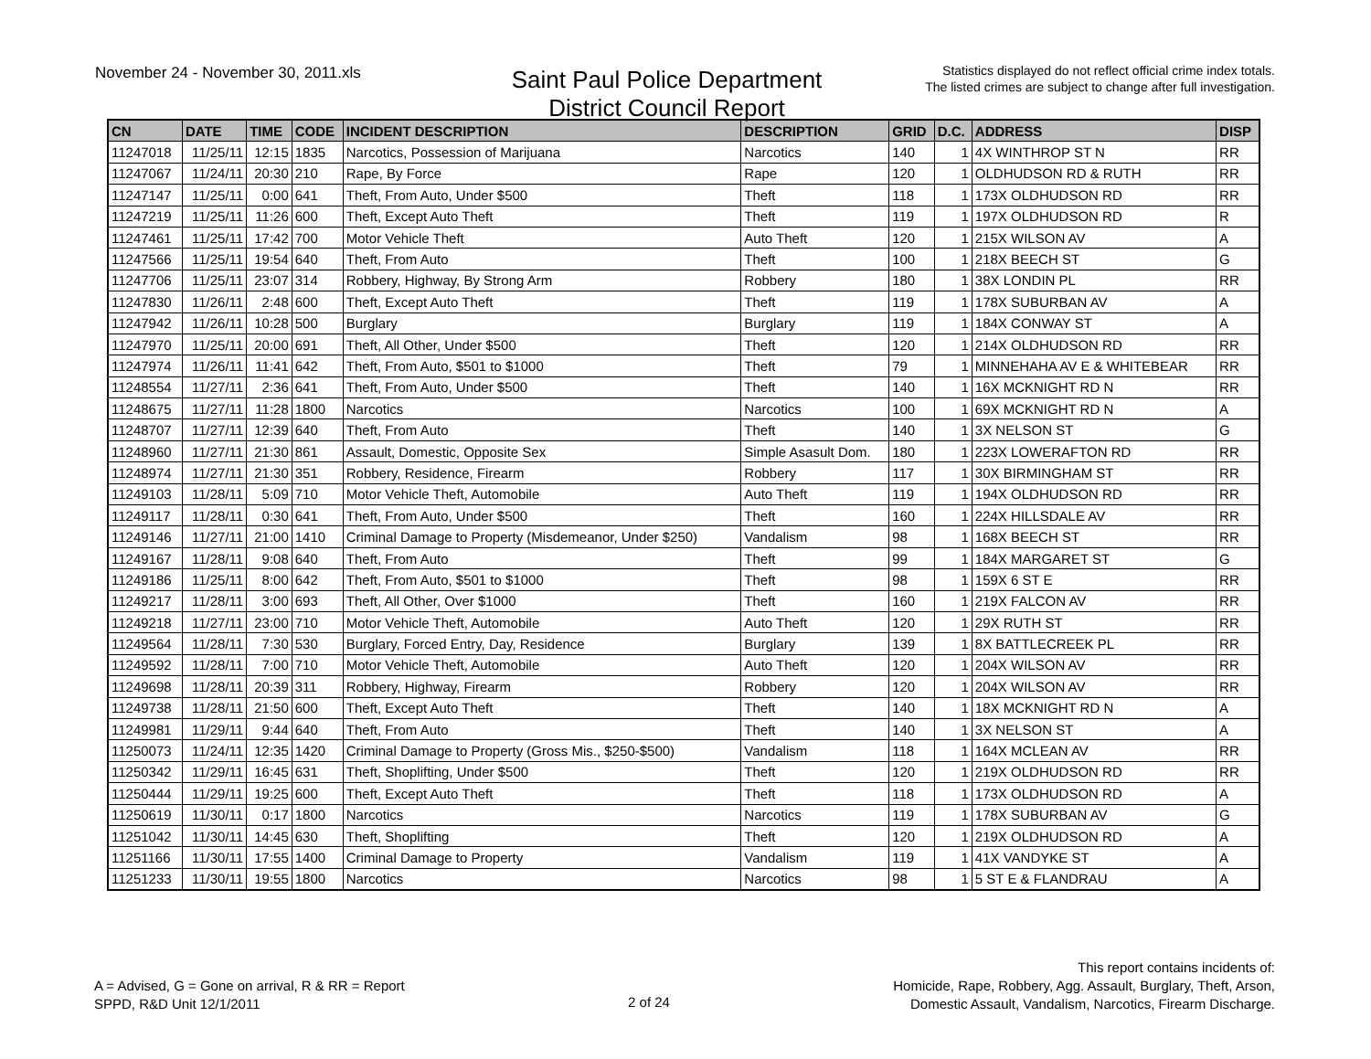November 24 - November 30, 2011.xls
Saint Paul Police Department
District Council Report
Statistics displayed do not reflect official crime index totals.
The listed crimes are subject to change after full investigation.
| CN | DATE | TIME | CODE | INCIDENT DESCRIPTION | DESCRIPTION | GRID | D.C. | ADDRESS | DISP |
| --- | --- | --- | --- | --- | --- | --- | --- | --- | --- |
| 11247018 | 11/25/11 | 12:15 | 1835 | Narcotics, Possession of Marijuana | Narcotics | 140 | 1 | 4X WINTHROP ST N | RR |
| 11247067 | 11/24/11 | 20:30 | 210 | Rape, By Force | Rape | 120 | 1 | OLDHUDSON RD & RUTH | RR |
| 11247147 | 11/25/11 | 0:00 | 641 | Theft, From Auto, Under $500 | Theft | 118 | 1 | 173X OLDHUDSON RD | RR |
| 11247219 | 11/25/11 | 11:26 | 600 | Theft, Except Auto Theft | Theft | 119 | 1 | 197X OLDHUDSON RD | R |
| 11247461 | 11/25/11 | 17:42 | 700 | Motor Vehicle Theft | Auto Theft | 120 | 1 | 215X WILSON AV | A |
| 11247566 | 11/25/11 | 19:54 | 640 | Theft, From Auto | Theft | 100 | 1 | 218X BEECH ST | G |
| 11247706 | 11/25/11 | 23:07 | 314 | Robbery, Highway, By Strong Arm | Robbery | 180 | 1 | 38X LONDIN PL | RR |
| 11247830 | 11/26/11 | 2:48 | 600 | Theft, Except Auto Theft | Theft | 119 | 1 | 178X SUBURBAN AV | A |
| 11247942 | 11/26/11 | 10:28 | 500 | Burglary | Burglary | 119 | 1 | 184X CONWAY ST | A |
| 11247970 | 11/25/11 | 20:00 | 691 | Theft, All Other, Under $500 | Theft | 120 | 1 | 214X OLDHUDSON RD | RR |
| 11247974 | 11/26/11 | 11:41 | 642 | Theft, From Auto, $501 to $1000 | Theft | 79 | 1 | MINNEHAHA AV E & WHITEBEAR | RR |
| 11248554 | 11/27/11 | 2:36 | 641 | Theft, From Auto, Under $500 | Theft | 140 | 1 | 16X MCKNIGHT RD N | RR |
| 11248675 | 11/27/11 | 11:28 | 1800 | Narcotics | Narcotics | 100 | 1 | 69X MCKNIGHT RD N | A |
| 11248707 | 11/27/11 | 12:39 | 640 | Theft, From Auto | Theft | 140 | 1 | 3X NELSON ST | G |
| 11248960 | 11/27/11 | 21:30 | 861 | Assault, Domestic, Opposite Sex | Simple Asasult Dom. | 180 | 1 | 223X LOWERAFTON RD | RR |
| 11248974 | 11/27/11 | 21:30 | 351 | Robbery, Residence, Firearm | Robbery | 117 | 1 | 30X BIRMINGHAM ST | RR |
| 11249103 | 11/28/11 | 5:09 | 710 | Motor Vehicle Theft, Automobile | Auto Theft | 119 | 1 | 194X OLDHUDSON RD | RR |
| 11249117 | 11/28/11 | 0:30 | 641 | Theft, From Auto, Under $500 | Theft | 160 | 1 | 224X HILLSDALE AV | RR |
| 11249146 | 11/27/11 | 21:00 | 1410 | Criminal Damage to Property (Misdemeanor, Under $250) | Vandalism | 98 | 1 | 168X BEECH ST | RR |
| 11249167 | 11/28/11 | 9:08 | 640 | Theft, From Auto | Theft | 99 | 1 | 184X MARGARET ST | G |
| 11249186 | 11/25/11 | 8:00 | 642 | Theft, From Auto, $501 to $1000 | Theft | 98 | 1 | 159X 6 ST E | RR |
| 11249217 | 11/28/11 | 3:00 | 693 | Theft, All Other, Over $1000 | Theft | 160 | 1 | 219X FALCON AV | RR |
| 11249218 | 11/27/11 | 23:00 | 710 | Motor Vehicle Theft, Automobile | Auto Theft | 120 | 1 | 29X RUTH ST | RR |
| 11249564 | 11/28/11 | 7:30 | 530 | Burglary, Forced Entry, Day, Residence | Burglary | 139 | 1 | 8X BATTLECREEK PL | RR |
| 11249592 | 11/28/11 | 7:00 | 710 | Motor Vehicle Theft, Automobile | Auto Theft | 120 | 1 | 204X WILSON AV | RR |
| 11249698 | 11/28/11 | 20:39 | 311 | Robbery, Highway, Firearm | Robbery | 120 | 1 | 204X WILSON AV | RR |
| 11249738 | 11/28/11 | 21:50 | 600 | Theft, Except Auto Theft | Theft | 140 | 1 | 18X MCKNIGHT RD N | A |
| 11249981 | 11/29/11 | 9:44 | 640 | Theft, From Auto | Theft | 140 | 1 | 3X NELSON ST | A |
| 11250073 | 11/24/11 | 12:35 | 1420 | Criminal Damage to Property (Gross Mis., $250-$500) | Vandalism | 118 | 1 | 164X MCLEAN AV | RR |
| 11250342 | 11/29/11 | 16:45 | 631 | Theft, Shoplifting, Under $500 | Theft | 120 | 1 | 219X OLDHUDSON RD | RR |
| 11250444 | 11/29/11 | 19:25 | 600 | Theft, Except Auto Theft | Theft | 118 | 1 | 173X OLDHUDSON RD | A |
| 11250619 | 11/30/11 | 0:17 | 1800 | Narcotics | Narcotics | 119 | 1 | 178X SUBURBAN AV | G |
| 11251042 | 11/30/11 | 14:45 | 630 | Theft, Shoplifting | Theft | 120 | 1 | 219X OLDHUDSON RD | A |
| 11251166 | 11/30/11 | 17:55 | 1400 | Criminal Damage to Property | Vandalism | 119 | 1 | 41X VANDYKE ST | A |
| 11251233 | 11/30/11 | 19:55 | 1800 | Narcotics | Narcotics | 98 | 1 | 5 ST E & FLANDRAU | A |
A = Advised, G = Gone on arrival, R & RR = Report
SPPD, R&D Unit 12/1/2011
2 of 24 This report contains incidents of:
Homicide, Rape, Robbery, Agg. Assault, Burglary, Theft, Arson,
Domestic Assault, Vandalism, Narcotics, Firearm Discharge.